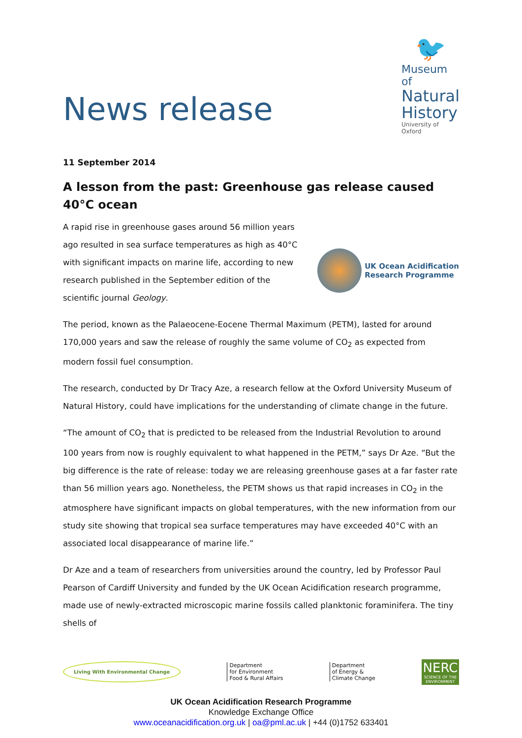News release
🐦
Museum of
Natural
History
University of Oxford
11 September 2014
A lesson from the past: Greenhouse gas release caused 40°C ocean
A rapid rise in greenhouse gases around 56 million years ago resulted in sea surface temperatures as high as 40°C with significant impacts on marine life, according to new research published in the September edition of the scientific journal Geology.
UK Ocean Acidification
Research Programme
The period, known as the Palaeocene-Eocene Thermal Maximum (PETM), lasted for around 170,000 years and saw the release of roughly the same volume of CO<sub>2</sub> as expected from modern fossil fuel consumption.
The research, conducted by Dr Tracy Aze, a research fellow at the Oxford University Museum of Natural History, could have implications for the understanding of climate change in the future.
“The amount of CO<sub>2</sub> that is predicted to be released from the Industrial Revolution to around 100 years from now is roughly equivalent to what happened in the PETM,” says Dr Aze. “But the big difference is the rate of release: today we are releasing greenhouse gases at a far faster rate than 56 million years ago. Nonetheless, the PETM shows us that rapid increases in CO<sub>2</sub> in the atmosphere have significant impacts on global temperatures, with the new information from our study site showing that tropical sea surface temperatures may have exceeded 40°C with an associated local disappearance of marine life.”
Dr Aze and a team of researchers from universities around the country, led by Professor Paul Pearson of Cardiff University and funded by the UK Ocean Acidification research programme, made use of newly-extracted microscopic marine fossils called planktonic foraminifera. The tiny shells of
Living With Environmental Change
Department
for Environment
Food & Rural Affairs
Department
of Energy &
Climate Change
NERC
SCIENCE OF THE ENVIRONMENT
UK Ocean Acidification Research Programme
Knowledge Exchange Office
www.oceanacidification.org.uk | oa@pml.ac.uk | +44 (0)1752 633401